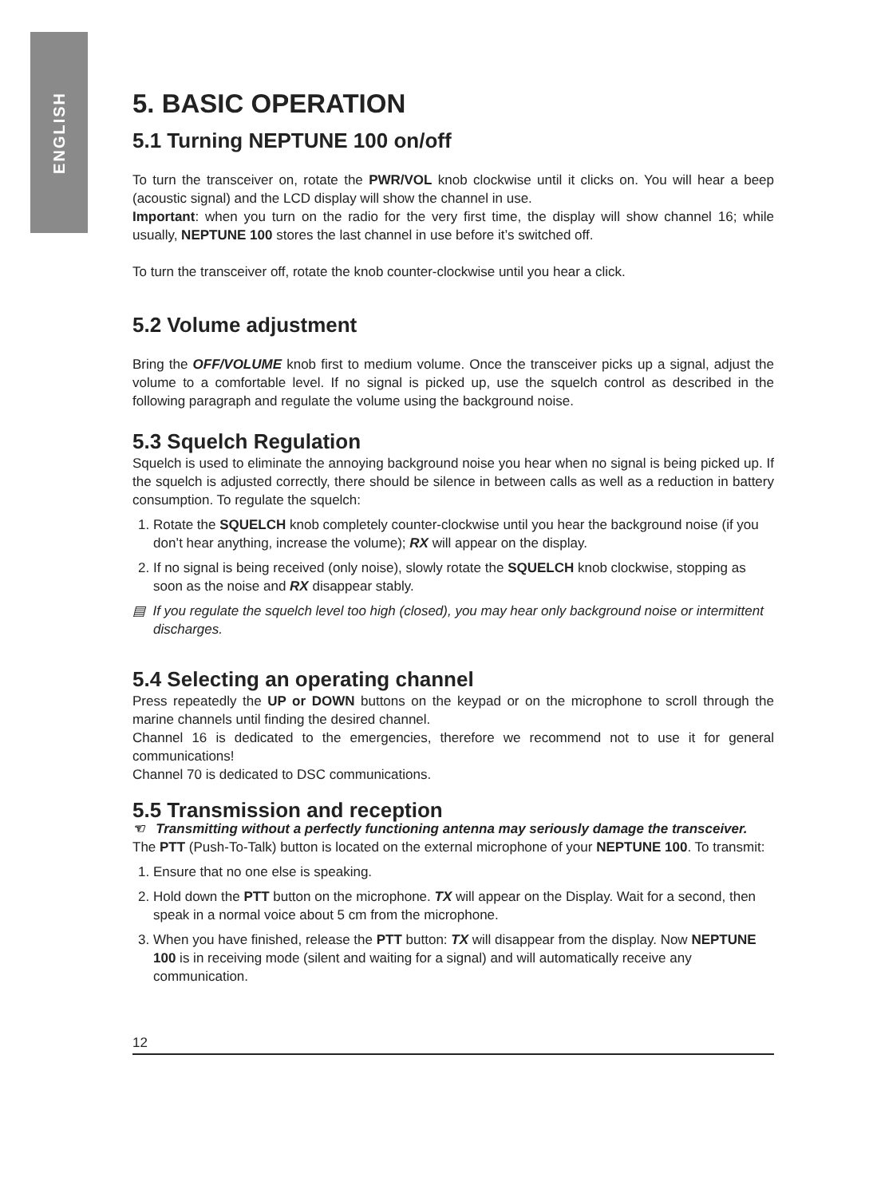ENGLISH
5. BASIC OPERATION
5.1 Turning NEPTUNE 100 on/off
To turn the transceiver on, rotate the PWR/VOL knob clockwise until it clicks on. You will hear a beep (acoustic signal) and the LCD display will show the channel in use.
Important: when you turn on the radio for the very first time, the display will show channel 16; while usually, NEPTUNE 100 stores the last channel in use before it’s switched off.
To turn the transceiver off, rotate the knob counter-clockwise until you hear a click.
5.2 Volume adjustment
Bring the OFF/VOLUME knob first to medium volume. Once the transceiver picks up a signal, adjust the volume to a comfortable level. If no signal is picked up, use the squelch control as described in the following paragraph and regulate the volume using the background noise.
5.3 Squelch Regulation
Squelch is used to eliminate the annoying background noise you hear when no signal is being picked up. If the squelch is adjusted correctly, there should be silence in between calls as well as a reduction in battery consumption. To regulate the squelch:
1. Rotate the SQUELCH knob completely counter-clockwise until you hear the background noise (if you don’t hear anything, increase the volume); RX will appear on the display.
2. If no signal is being received (only noise), slowly rotate the SQUELCH knob clockwise, stopping as soon as the noise and RX disappear stably.
▤ If you regulate the squelch level too high (closed), you may hear only background noise or intermittent discharges.
5.4 Selecting an operating channel
Press repeatedly the UP or DOWN buttons on the keypad or on the microphone to scroll through the marine channels until finding the desired channel.
Channel 16 is dedicated to the emergencies, therefore we recommend not to use it for general communications!
Channel 70 is dedicated to DSC communications.
5.5 Transmission and reception
☜ Transmitting without a perfectly functioning antenna may seriously damage the transceiver.
The PTT (Push-To-Talk) button is located on the external microphone of your NEPTUNE 100. To transmit:
1. Ensure that no one else is speaking.
2. Hold down the PTT button on the microphone. TX will appear on the Display. Wait for a second, then speak in a normal voice about 5 cm from the microphone.
3. When you have finished, release the PTT button: TX will disappear from the display. Now NEPTUNE 100 is in receiving mode (silent and waiting for a signal) and will automatically receive any communication.
12